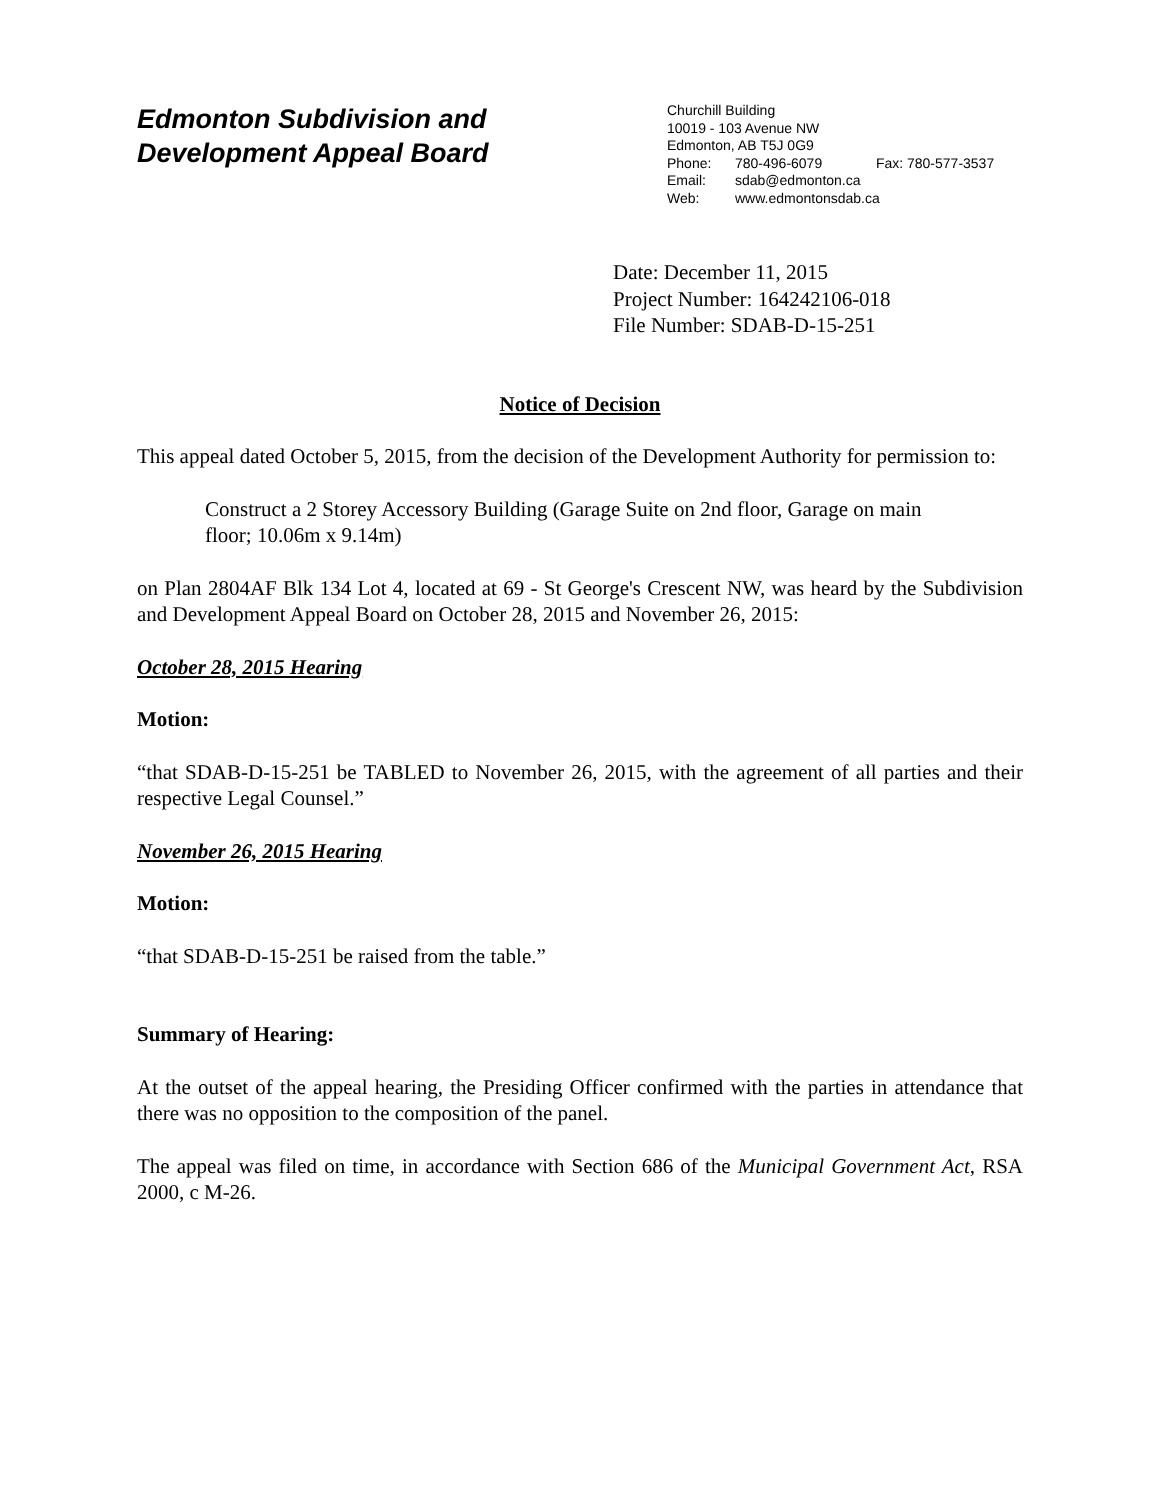Edmonton Subdivision and
Development Appeal Board
Churchill Building
10019 - 103 Avenue NW
Edmonton, AB T5J 0G9
Phone: 780-496-6079 Fax: 780-577-3537
Email: sdab@edmonton.ca
Web: www.edmontonsdab.ca
Date: December 11, 2015
Project Number: 164242106-018
File Number: SDAB-D-15-251
Notice of Decision
This appeal dated October 5, 2015, from the decision of the Development Authority for permission to:
Construct a 2 Storey Accessory Building (Garage Suite on 2nd floor, Garage on main floor; 10.06m x 9.14m)
on Plan 2804AF Blk 134 Lot 4, located at 69 - St George's Crescent NW, was heard by the Subdivision and Development Appeal Board on October 28, 2015 and November 26, 2015:
October 28, 2015 Hearing
Motion:
“that SDAB-D-15-251 be TABLED to November 26, 2015, with the agreement of all parties and their respective Legal Counsel.”
November 26, 2015 Hearing
Motion:
“that SDAB-D-15-251 be raised from the table.”
Summary of Hearing:
At the outset of the appeal hearing, the Presiding Officer confirmed with the parties in attendance that there was no opposition to the composition of the panel.
The appeal was filed on time, in accordance with Section 686 of the Municipal Government Act, RSA 2000, c M-26.